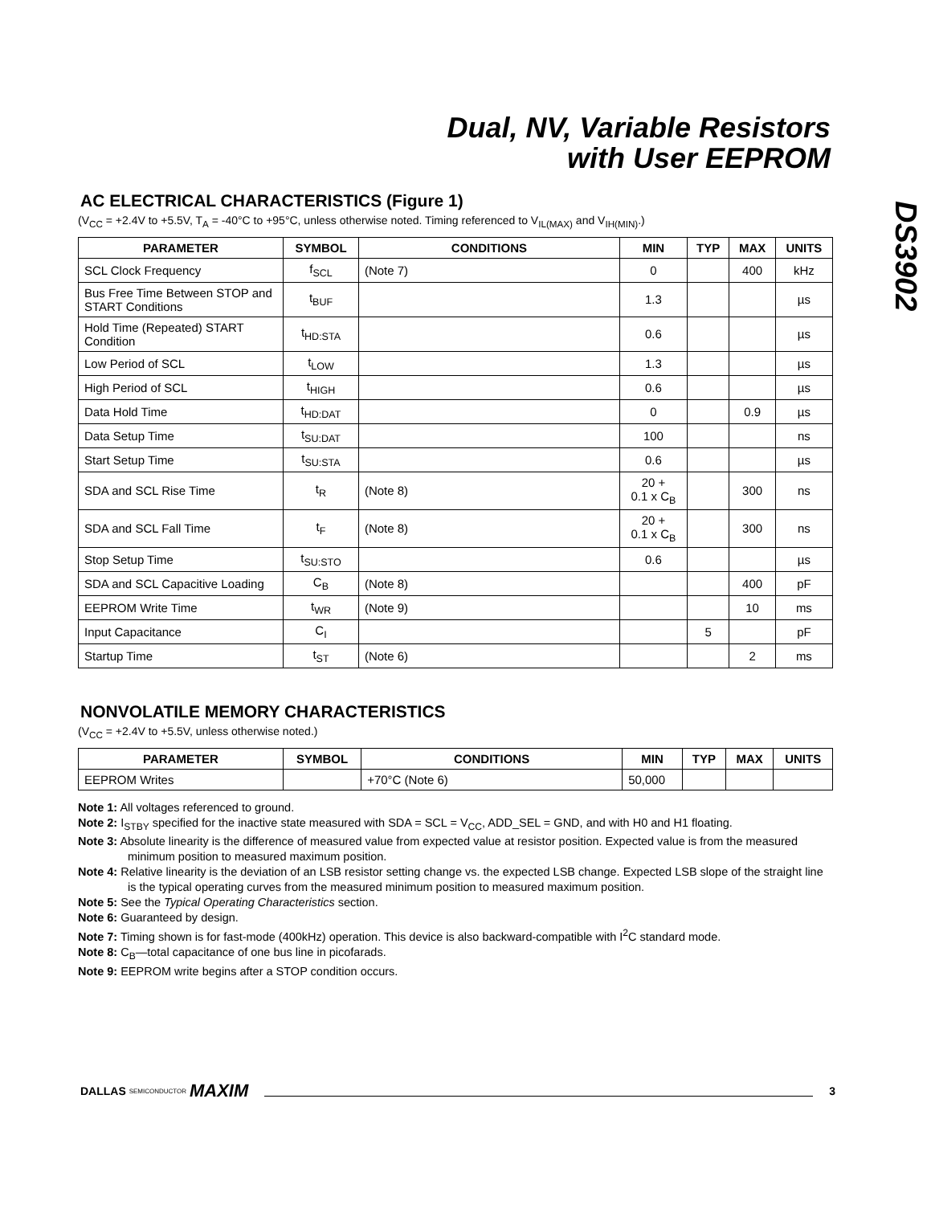Dual, NV, Variable Resistors
with User EEPROM
DS3902
AC ELECTRICAL CHARACTERISTICS (Figure 1)
(V<sub>CC</sub> = +2.4V to +5.5V, T<sub>A</sub> = -40°C to +95°C, unless otherwise noted. Timing referenced to V<sub>IL(MAX)</sub> and V<sub>IH(MIN)</sub>.)
| PARAMETER | SYMBOL | CONDITIONS | MIN | TYP | MAX | UNITS |
| --- | --- | --- | --- | --- | --- | --- |
| SCL Clock Frequency | f<sub>SCL</sub> | (Note 7) | 0 | | 400 | kHz |
| Bus Free Time Between STOP and START Conditions | t<sub>BUF</sub> | | 1.3 | | | µs |
| Hold Time (Repeated) START Condition | t<sub>HD:STA</sub> | | 0.6 | | | µs |
| Low Period of SCL | t<sub>LOW</sub> | | 1.3 | | | µs |
| High Period of SCL | t<sub>HIGH</sub> | | 0.6 | | | µs |
| Data Hold Time | t<sub>HD:DAT</sub> | | 0 | | 0.9 | µs |
| Data Setup Time | t<sub>SU:DAT</sub> | | 100 | | | ns |
| Start Setup Time | t<sub>SU:STA</sub> | | 0.6 | | | µs |
| SDA and SCL Rise Time | t<sub>R</sub> | (Note 8) | 20 + 0.1 x C<sub>B</sub> | | 300 | ns |
| SDA and SCL Fall Time | t<sub>F</sub> | (Note 8) | 20 + 0.1 x C<sub>B</sub> | | 300 | ns |
| Stop Setup Time | t<sub>SU:STO</sub> | | 0.6 | | | µs |
| SDA and SCL Capacitive Loading | C<sub>B</sub> | (Note 8) | | | 400 | pF |
| EEPROM Write Time | t<sub>WR</sub> | (Note 9) | | | 10 | ms |
| Input Capacitance | C<sub>I</sub> | | | 5 | | pF |
| Startup Time | t<sub>ST</sub> | (Note 6) | | | 2 | ms |
NONVOLATILE MEMORY CHARACTERISTICS
(V<sub>CC</sub> = +2.4V to +5.5V, unless otherwise noted.)
| PARAMETER | SYMBOL | CONDITIONS | MIN | TYP | MAX | UNITS |
| --- | --- | --- | --- | --- | --- | --- |
| EEPROM Writes | | +70°C (Note 6) | 50,000 | | | |
Note 1: All voltages referenced to ground.
Note 2: I<sub>STBY</sub> specified for the inactive state measured with SDA = SCL = V<sub>CC</sub>, ADD_SEL = GND, and with H0 and H1 floating.
Note 3: Absolute linearity is the difference of measured value from expected value at resistor position. Expected value is from the measured minimum position to measured maximum position.
Note 4: Relative linearity is the deviation of an LSB resistor setting change vs. the expected LSB change. Expected LSB slope of the straight line is the typical operating curves from the measured minimum position to measured maximum position.
Note 5: See the Typical Operating Characteristics section.
Note 6: Guaranteed by design.
Note 7: Timing shown is for fast-mode (400kHz) operation. This device is also backward-compatible with I<sup>2</sup>C standard mode.
Note 8: C<sub>B</sub>—total capacitance of one bus line in picofarads.
Note 9: EEPROM write begins after a STOP condition occurs.
DALLAS SEMICONDUCTOR MAXIM 3